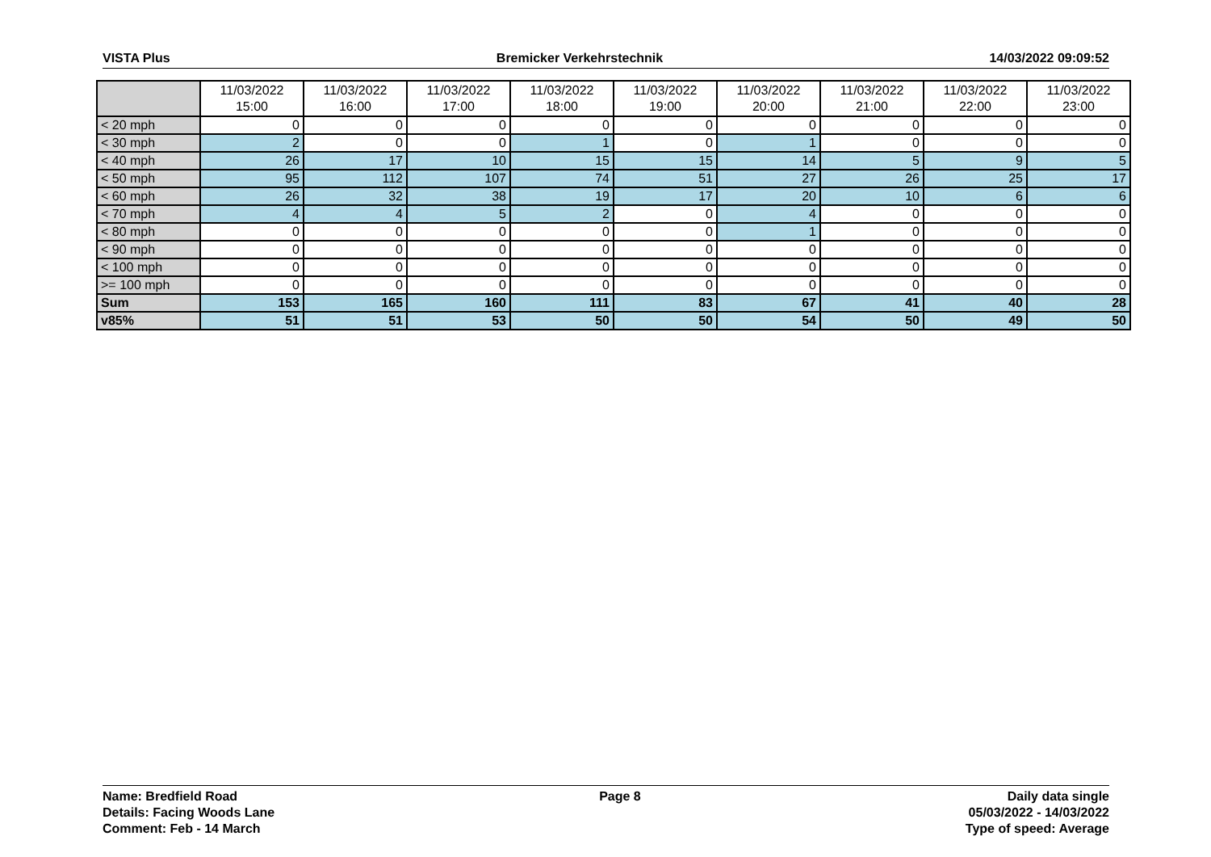VISTA Plus Bremicker Verkehrstechnik 14/03/2022 09:09:52
| | 11/03/2022 15:00 | 11/03/2022 16:00 | 11/03/2022 17:00 | 11/03/2022 18:00 | 11/03/2022 19:00 | 11/03/2022 20:00 | 11/03/2022 21:00 | 11/03/2022 22:00 | 11/03/2022 23:00 |
| --- | --- | --- | --- | --- | --- | --- | --- | --- | --- |
| < 20 mph | 0 | 0 | 0 | 0 | 0 | 0 | 0 | 0 | 0 |
| < 30 mph | 2 | 0 | 0 | 1 | 0 | 1 | 0 | 0 | 0 |
| < 40 mph | 26 | 17 | 10 | 15 | 15 | 14 | 5 | 9 | 5 |
| < 50 mph | 95 | 112 | 107 | 74 | 51 | 27 | 26 | 25 | 17 |
| < 60 mph | 26 | 32 | 38 | 19 | 17 | 20 | 10 | 6 | 6 |
| < 70 mph | 4 | 4 | 5 | 2 | 0 | 4 | 0 | 0 | 0 |
| < 80 mph | 0 | 0 | 0 | 0 | 0 | 1 | 0 | 0 | 0 |
| < 90 mph | 0 | 0 | 0 | 0 | 0 | 0 | 0 | 0 | 0 |
| < 100 mph | 0 | 0 | 0 | 0 | 0 | 0 | 0 | 0 | 0 |
| >= 100 mph | 0 | 0 | 0 | 0 | 0 | 0 | 0 | 0 | 0 |
| Sum | 153 | 165 | 160 | 111 | 83 | 67 | 41 | 40 | 28 |
| v85% | 51 | 51 | 53 | 50 | 50 | 54 | 50 | 49 | 50 |
Name: Bredfield Road
Details: Facing Woods Lane
Comment: Feb - 14 March
Page 8 Daily data single
05/03/2022 - 14/03/2022
Type of speed: Average